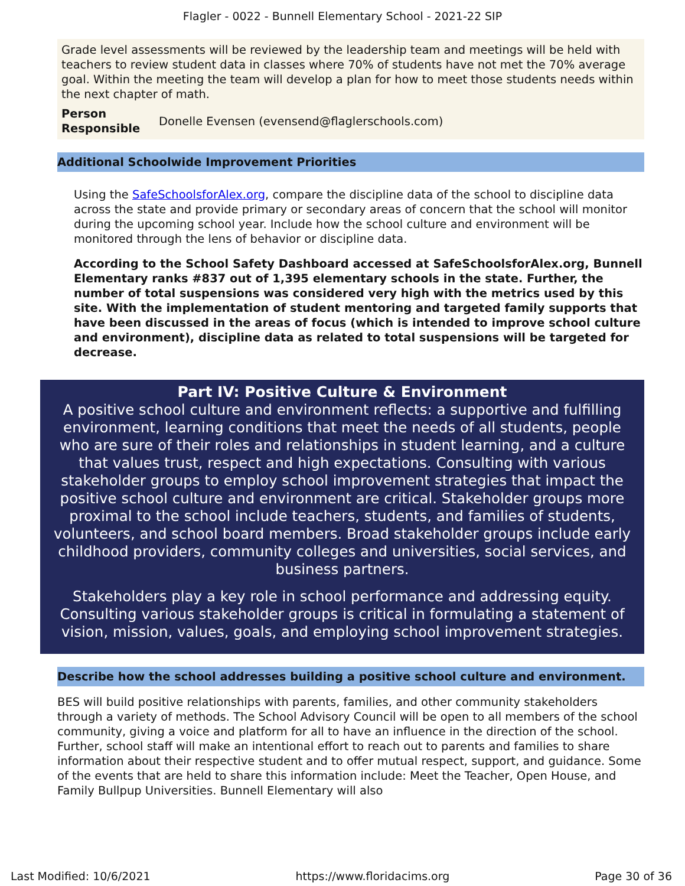Flagler - 0022 - Bunnell Elementary School - 2021-22 SIP
Grade level assessments will be reviewed by the leadership team and meetings will be held with teachers to review student data in classes where 70% of students have not met the 70% average goal. Within the meeting the team will develop a plan for how to meet those students needs within the next chapter of math.
Person Responsible Donelle Evensen (evensend@flaglerschools.com)
Additional Schoolwide Improvement Priorities
Using the SafeSchoolsforAlex.org, compare the discipline data of the school to discipline data across the state and provide primary or secondary areas of concern that the school will monitor during the upcoming school year. Include how the school culture and environment will be monitored through the lens of behavior or discipline data.
According to the School Safety Dashboard accessed at SafeSchoolsforAlex.org, Bunnell Elementary ranks #837 out of 1,395 elementary schools in the state. Further, the number of total suspensions was considered very high with the metrics used by this site. With the implementation of student mentoring and targeted family supports that have been discussed in the areas of focus (which is intended to improve school culture and environment), discipline data as related to total suspensions will be targeted for decrease.
Part IV: Positive Culture & Environment
A positive school culture and environment reflects: a supportive and fulfilling environment, learning conditions that meet the needs of all students, people who are sure of their roles and relationships in student learning, and a culture that values trust, respect and high expectations. Consulting with various stakeholder groups to employ school improvement strategies that impact the positive school culture and environment are critical. Stakeholder groups more proximal to the school include teachers, students, and families of students, volunteers, and school board members. Broad stakeholder groups include early childhood providers, community colleges and universities, social services, and business partners.
Stakeholders play a key role in school performance and addressing equity. Consulting various stakeholder groups is critical in formulating a statement of vision, mission, values, goals, and employing school improvement strategies.
Describe how the school addresses building a positive school culture and environment.
BES will build positive relationships with parents, families, and other community stakeholders through a variety of methods. The School Advisory Council will be open to all members of the school community, giving a voice and platform for all to have an influence in the direction of the school. Further, school staff will make an intentional effort to reach out to parents and families to share information about their respective student and to offer mutual respect, support, and guidance. Some of the events that are held to share this information include: Meet the Teacher, Open House, and Family Bullpup Universities. Bunnell Elementary will also
Last Modified: 10/6/2021 https://www.floridacims.org Page 30 of 36